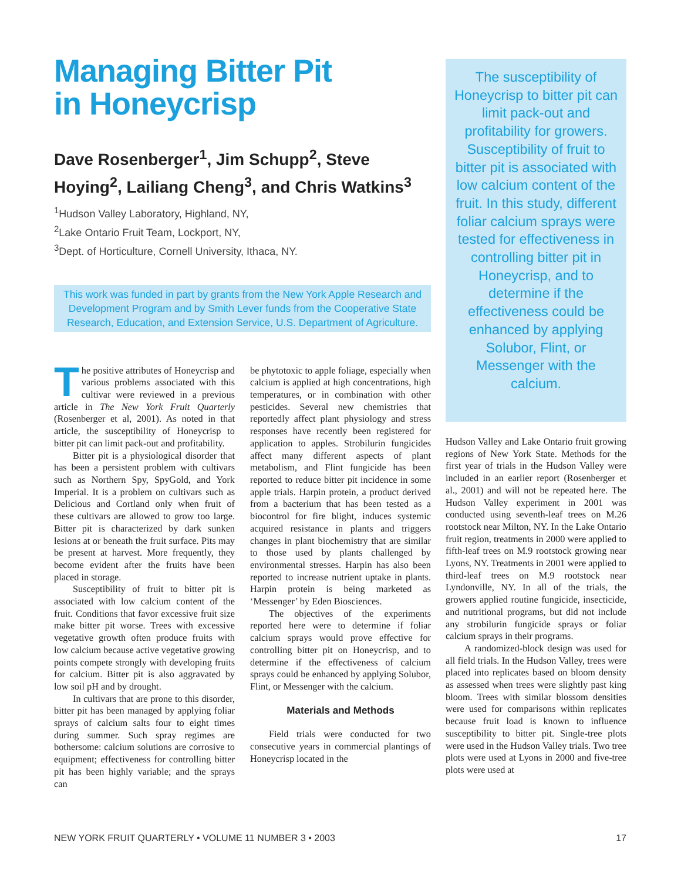Managing Bitter Pit
in Honeycrisp
Dave Rosenberger<sup>1</sup>, Jim Schupp<sup>2</sup>, Steve Hoying<sup>2</sup>, Lailiang Cheng<sup>3</sup>, and Chris Watkins<sup>3</sup>
<sup>1</sup> Hudson Valley Laboratory, Highland, NY,
<sup>2</sup> Lake Ontario Fruit Team, Lockport, NY,
<sup>3</sup> Dept. of Horticulture, Cornell University, Ithaca, NY.
This work was funded in part by grants from the New York Apple Research and Development Program and by Smith Lever funds from the Cooperative State Research, Education, and Extension Service, U.S. Department of Agriculture.
The positive attributes of Honeycrisp and various problems associated with this cultivar were reviewed in a previous article in The New York Fruit Quarterly (Rosenberger et al, 2001). As noted in that article, the susceptibility of Honeycrisp to bitter pit can limit pack-out and profitability.
Bitter pit is a physiological disorder that has been a persistent problem with cultivars such as Northern Spy, SpyGold, and York Imperial. It is a problem on cultivars such as Delicious and Cortland only when fruit of these cultivars are allowed to grow too large. Bitter pit is characterized by dark sunken lesions at or beneath the fruit surface. Pits may be present at harvest. More frequently, they become evident after the fruits have been placed in storage.
Susceptibility of fruit to bitter pit is associated with low calcium content of the fruit. Conditions that favor excessive fruit size make bitter pit worse. Trees with excessive vegetative growth often produce fruits with low calcium because active vegetative growing points compete strongly with developing fruits for calcium. Bitter pit is also aggravated by low soil pH and by drought.
In cultivars that are prone to this disorder, bitter pit has been managed by applying foliar sprays of calcium salts four to eight times during summer. Such spray regimes are bothersome: calcium solutions are corrosive to equipment; effectiveness for controlling bitter pit has been highly variable; and the sprays can
be phytotoxic to apple foliage, especially when calcium is applied at high concentrations, high temperatures, or in combination with other pesticides. Several new chemistries that reportedly affect plant physiology and stress responses have recently been registered for application to apples. Strobilurin fungicides affect many different aspects of plant metabolism, and Flint fungicide has been reported to reduce bitter pit incidence in some apple trials. Harpin protein, a product derived from a bacterium that has been tested as a biocontrol for fire blight, induces systemic acquired resistance in plants and triggers changes in plant biochemistry that are similar to those used by plants challenged by environmental stresses. Harpin has also been reported to increase nutrient uptake in plants. Harpin protein is being marketed as ‘Messenger’ by Eden Biosciences.
The objectives of the experiments reported here were to determine if foliar calcium sprays would prove effective for controlling bitter pit on Honeycrisp, and to determine if the effectiveness of calcium sprays could be enhanced by applying Solubor, Flint, or Messenger with the calcium.
Materials and Methods
Field trials were conducted for two consecutive years in commercial plantings of Honeycrisp located in the
The susceptibility of Honeycrisp to bitter pit can limit pack-out and profitability for growers. Susceptibility of fruit to bitter pit is associated with low calcium content of the fruit. In this study, different foliar calcium sprays were tested for effectiveness in controlling bitter pit in Honeycrisp, and to determine if the effectiveness could be enhanced by applying Solubor, Flint, or Messenger with the calcium.
Hudson Valley and Lake Ontario fruit growing regions of New York State. Methods for the first year of trials in the Hudson Valley were included in an earlier report (Rosenberger et al., 2001) and will not be repeated here. The Hudson Valley experiment in 2001 was conducted using seventh-leaf trees on M.26 rootstock near Milton, NY. In the Lake Ontario fruit region, treatments in 2000 were applied to fifth-leaf trees on M.9 rootstock growing near Lyons, NY. Treatments in 2001 were applied to third-leaf trees on M.9 rootstock near Lyndonville, NY. In all of the trials, the growers applied routine fungicide, insecticide, and nutritional programs, but did not include any strobilurin fungicide sprays or foliar calcium sprays in their programs.
A randomized-block design was used for all field trials. In the Hudson Valley, trees were placed into replicates based on bloom density as assessed when trees were slightly past king bloom. Trees with similar blossom densities were used for comparisons within replicates because fruit load is known to influence susceptibility to bitter pit. Single-tree plots were used in the Hudson Valley trials. Two tree plots were used at Lyons in 2000 and five-tree plots were used at
NEW YORK FRUIT QUARTERLY • VOLUME 11 NUMBER 3 • 2003 17